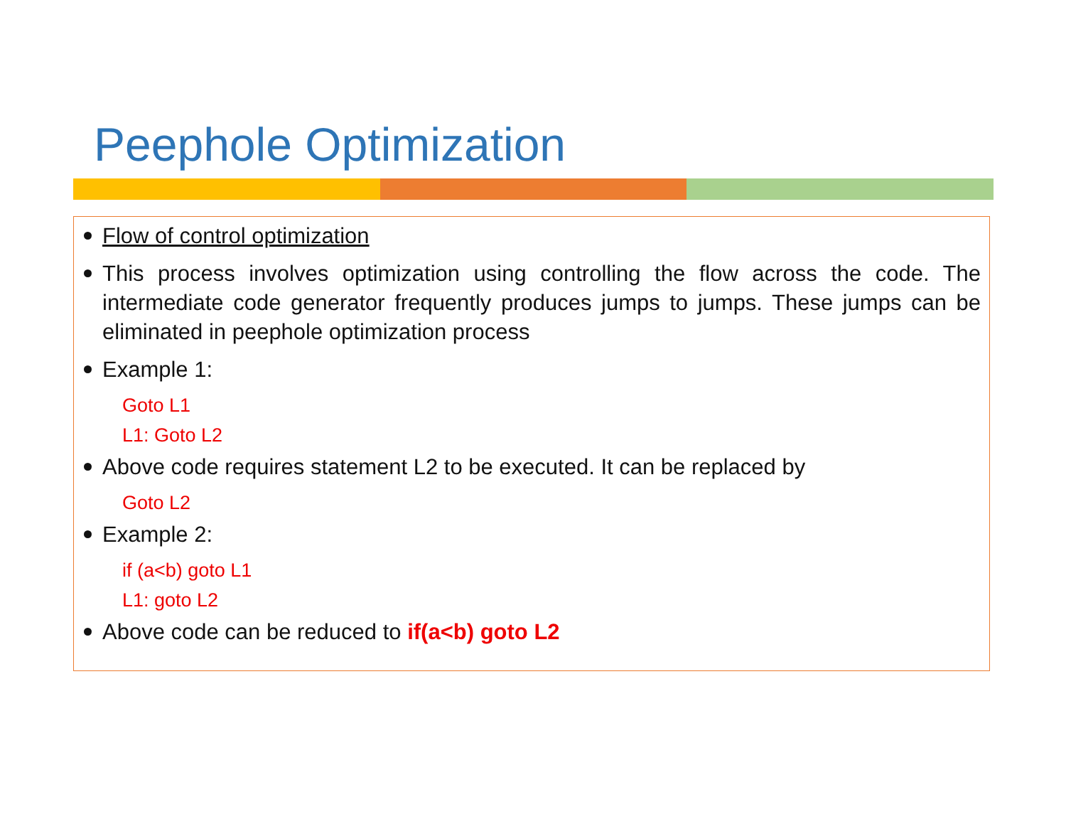Peephole Optimization
Flow of control optimization
This process involves optimization using controlling the flow across the code. The intermediate code generator frequently produces jumps to jumps. These jumps can be eliminated in peephole optimization process
Example 1:
Goto L1
L1: Goto L2
Above code requires statement L2 to be executed. It can be replaced by
Goto L2
Example 2:
if (a<b) goto L1
L1: goto L2
Above code can be reduced to if(a<b) goto L2